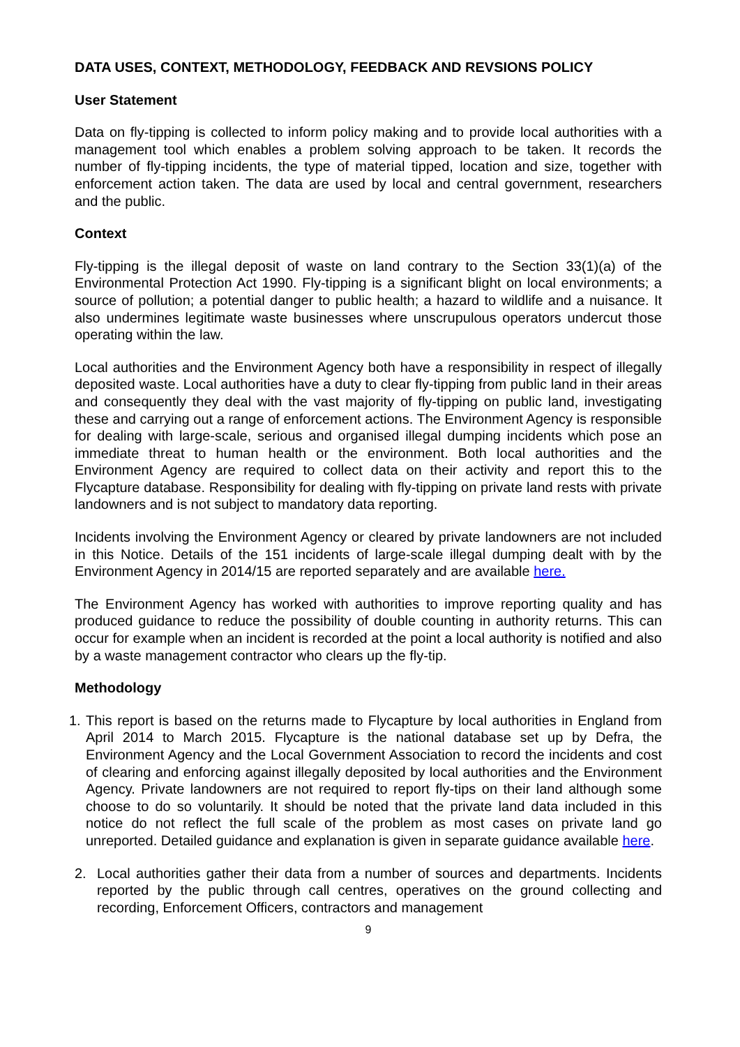DATA USES, CONTEXT, METHODOLOGY, FEEDBACK AND REVSIONS POLICY
User Statement
Data on fly-tipping is collected to inform policy making and to provide local authorities with a management tool which enables a problem solving approach to be taken. It records the number of fly-tipping incidents, the type of material tipped, location and size, together with enforcement action taken. The data are used by local and central government, researchers and the public.
Context
Fly-tipping is the illegal deposit of waste on land contrary to the Section 33(1)(a) of the Environmental Protection Act 1990. Fly-tipping is a significant blight on local environments; a source of pollution; a potential danger to public health; a hazard to wildlife and a nuisance. It also undermines legitimate waste businesses where unscrupulous operators undercut those operating within the law.
Local authorities and the Environment Agency both have a responsibility in respect of illegally deposited waste. Local authorities have a duty to clear fly-tipping from public land in their areas and consequently they deal with the vast majority of fly-tipping on public land, investigating these and carrying out a range of enforcement actions. The Environment Agency is responsible for dealing with large-scale, serious and organised illegal dumping incidents which pose an immediate threat to human health or the environment. Both local authorities and the Environment Agency are required to collect data on their activity and report this to the Flycapture database. Responsibility for dealing with fly-tipping on private land rests with private landowners and is not subject to mandatory data reporting.
Incidents involving the Environment Agency or cleared by private landowners are not included in this Notice. Details of the 151 incidents of large-scale illegal dumping dealt with by the Environment Agency in 2014/15 are reported separately and are available here.
The Environment Agency has worked with authorities to improve reporting quality and has produced guidance to reduce the possibility of double counting in authority returns. This can occur for example when an incident is recorded at the point a local authority is notified and also by a waste management contractor who clears up the fly-tip.
Methodology
1. This report is based on the returns made to Flycapture by local authorities in England from April 2014 to March 2015. Flycapture is the national database set up by Defra, the Environment Agency and the Local Government Association to record the incidents and cost of clearing and enforcing against illegally deposited by local authorities and the Environment Agency. Private landowners are not required to report fly-tips on their land although some choose to do so voluntarily. It should be noted that the private land data included in this notice do not reflect the full scale of the problem as most cases on private land go unreported. Detailed guidance and explanation is given in separate guidance available here.
2. Local authorities gather their data from a number of sources and departments. Incidents reported by the public through call centres, operatives on the ground collecting and recording, Enforcement Officers, contractors and management
9